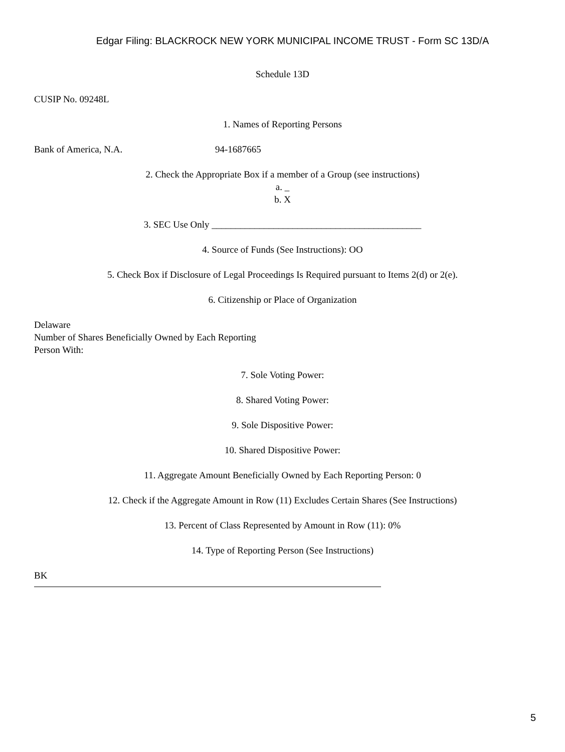Edgar Filing: BLACKROCK NEW YORK MUNICIPAL INCOME TRUST - Form SC 13D/A
Schedule 13D
CUSIP No. 09248L
1. Names of Reporting Persons
Bank of America, N.A. 94-1687665
2. Check the Appropriate Box if a member of a Group (see instructions)
a. _
b. X
3. SEC Use Only ____________________________________________
4. Source of Funds (See Instructions): OO
5. Check Box if Disclosure of Legal Proceedings Is Required pursuant to Items 2(d) or 2(e).
6. Citizenship or Place of Organization
Delaware
Number of Shares Beneficially Owned by Each Reporting
Person With:
7. Sole Voting Power:
8. Shared Voting Power:
9. Sole Dispositive Power:
10. Shared Dispositive Power:
11. Aggregate Amount Beneficially Owned by Each Reporting Person: 0
12. Check if the Aggregate Amount in Row (11) Excludes Certain Shares (See Instructions)
13. Percent of Class Represented by Amount in Row (11): 0%
14. Type of Reporting Person (See Instructions)
BK
5